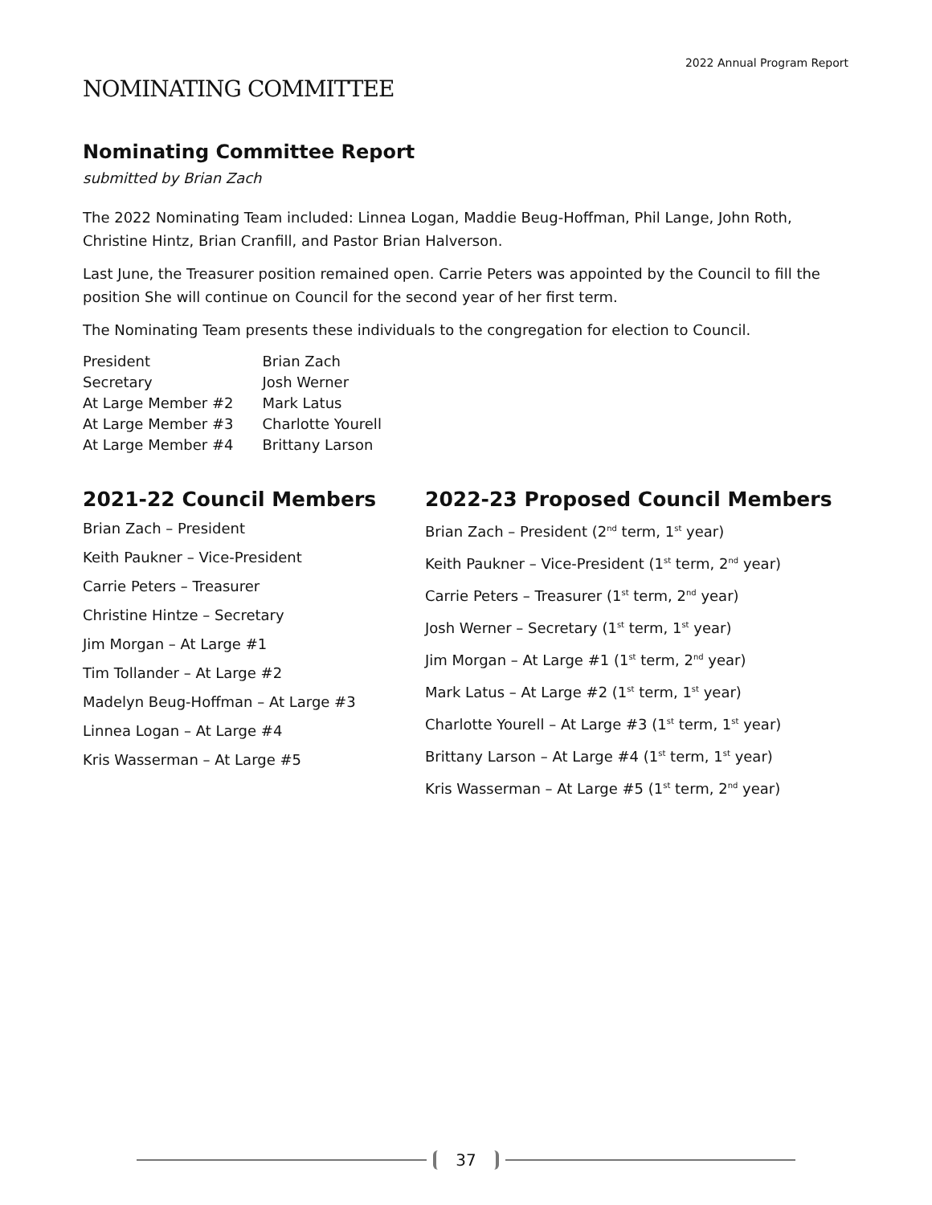2022 Annual Program Report
NOMINATING COMMITTEE
Nominating Committee Report
submitted by Brian Zach
The 2022 Nominating Team included: Linnea Logan, Maddie Beug-Hoffman, Phil Lange, John Roth, Christine Hintz, Brian Cranfill, and Pastor Brian Halverson.
Last June, the Treasurer position remained open. Carrie Peters was appointed by the Council to fill the position She will continue on Council for the second year of her first term.
The Nominating Team presents these individuals to the congregation for election to Council.
| President | Brian Zach |
| Secretary | Josh Werner |
| At Large Member #2 | Mark Latus |
| At Large Member #3 | Charlotte Yourell |
| At Large Member #4 | Brittany Larson |
2021-22 Council Members
Brian Zach – President
Keith Paukner – Vice-President
Carrie Peters – Treasurer
Christine Hintze – Secretary
Jim Morgan – At Large #1
Tim Tollander – At Large #2
Madelyn Beug-Hoffman – At Large #3
Linnea Logan – At Large #4
Kris Wasserman – At Large #5
2022-23 Proposed Council Members
Brian Zach – President (2<sup>nd</sup> term, 1<sup>st</sup> year)
Keith Paukner – Vice-President (1<sup>st</sup> term, 2<sup>nd</sup> year)
Carrie Peters – Treasurer (1<sup>st</sup> term, 2<sup>nd</sup> year)
Josh Werner – Secretary (1<sup>st</sup> term, 1<sup>st</sup> year)
Jim Morgan – At Large #1 (1<sup>st</sup> term, 2<sup>nd</sup> year)
Mark Latus – At Large #2 (1<sup>st</sup> term, 1<sup>st</sup> year)
Charlotte Yourell – At Large #3 (1<sup>st</sup> term, 1<sup>st</sup> year)
Brittany Larson – At Large #4 (1<sup>st</sup> term, 1<sup>st</sup> year)
Kris Wasserman – At Large #5 (1<sup>st</sup> term, 2<sup>nd</sup> year)
37